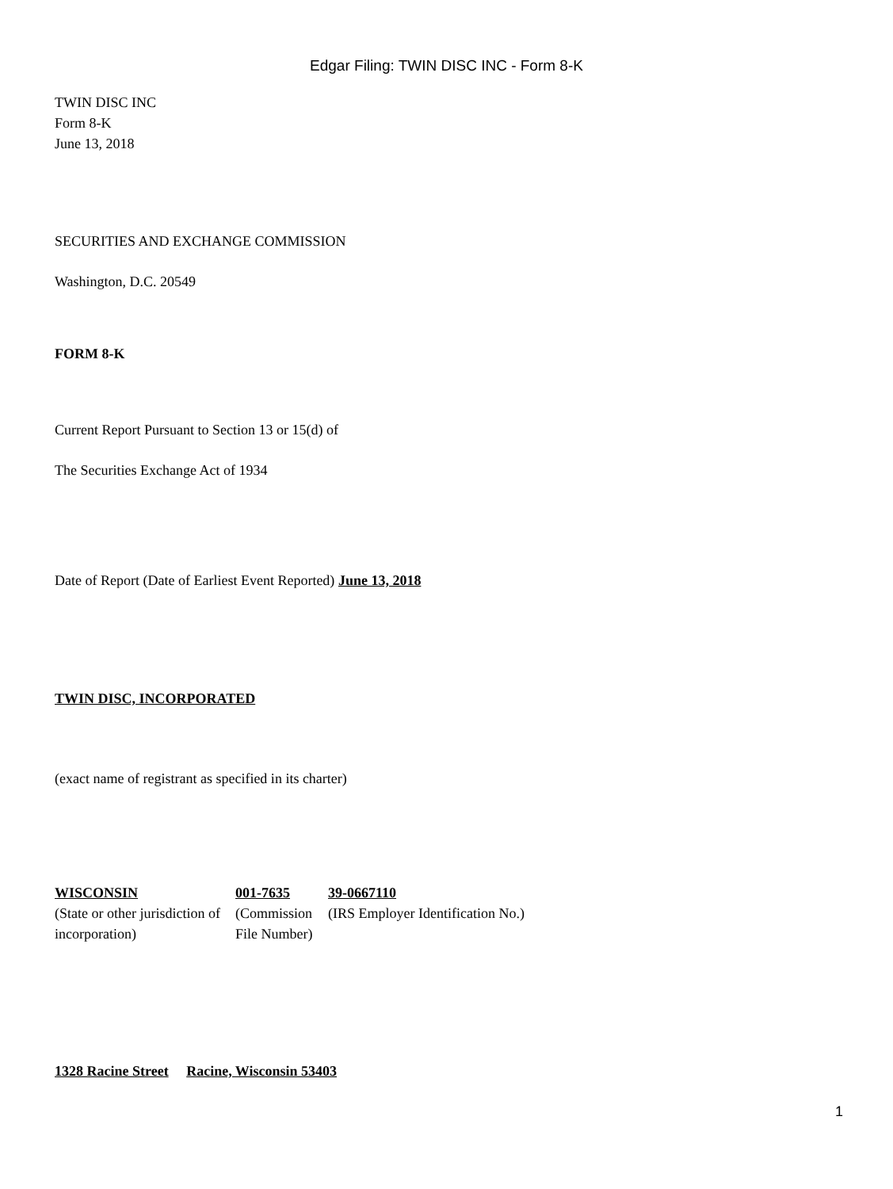Edgar Filing: TWIN DISC INC - Form 8-K
TWIN DISC INC
Form 8-K
June 13, 2018
SECURITIES AND EXCHANGE COMMISSION
Washington, D.C. 20549
FORM 8-K
Current Report Pursuant to Section 13 or 15(d) of
The Securities Exchange Act of 1934
Date of Report (Date of Earliest Event Reported) June 13, 2018
TWIN DISC, INCORPORATED
(exact name of registrant as specified in its charter)
| WISCONSIN | 001-7635 | 39-0667110 |
| (State or other jurisdiction of incorporation) | (Commission File Number) | (IRS Employer Identification No.) |
1328 Racine Street Racine, Wisconsin 53403
1